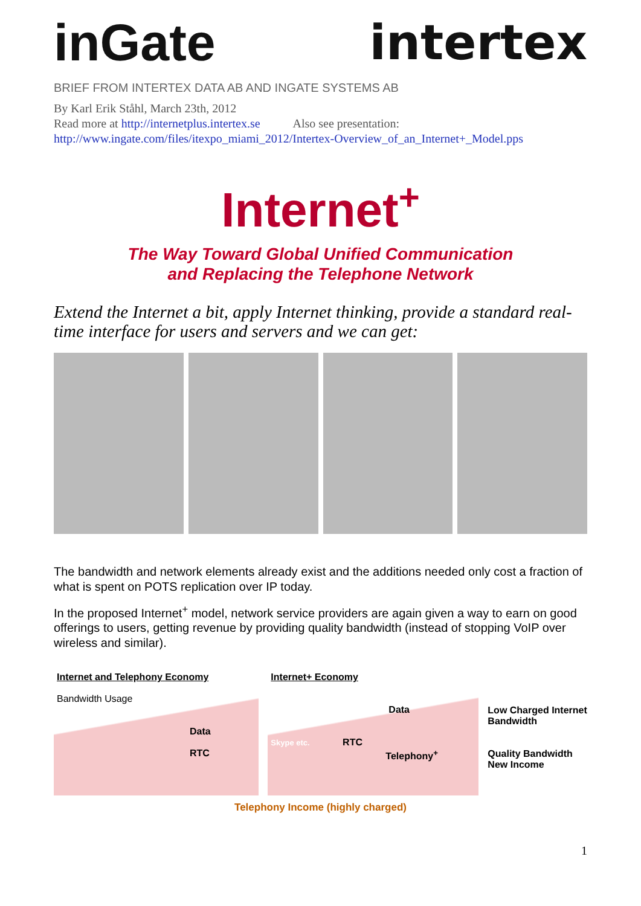inGate intertex
BRIEF FROM INTERTEX DATA AB AND INGATE SYSTEMS AB
By Karl Erik Ståhl, March 23th, 2012
Read more at http://internetplus.intertex.se Also see presentation:
http://www.ingate.com/files/itexpo_miami_2012/Intertex-Overview_of_an_Internet+_Model.pps
Internet<sup>+</sup>
The Way Toward Global Unified Communication
and Replacing the Telephone Network
Extend the Internet a bit, apply Internet thinking, provide a standard real-time interface for users and servers and we can get:
The bandwidth and network elements already exist and the additions needed only cost a fraction of what is spent on POTS replication over IP today.
In the proposed Internet<sup>+</sup> model, network service providers are again given a way to earn on good offerings to users, getting revenue by providing quality bandwidth (instead of stopping VoIP over wireless and similar).
Internet and Telephony Economy
Bandwidth Usage
Data
RTC
Internet+ Economy
Data
Skype etc. RTC
Telephony<sup>+</sup>
Low Charged Internet Bandwidth
Quality Bandwidth New Income
Telephony Income (highly charged)
1